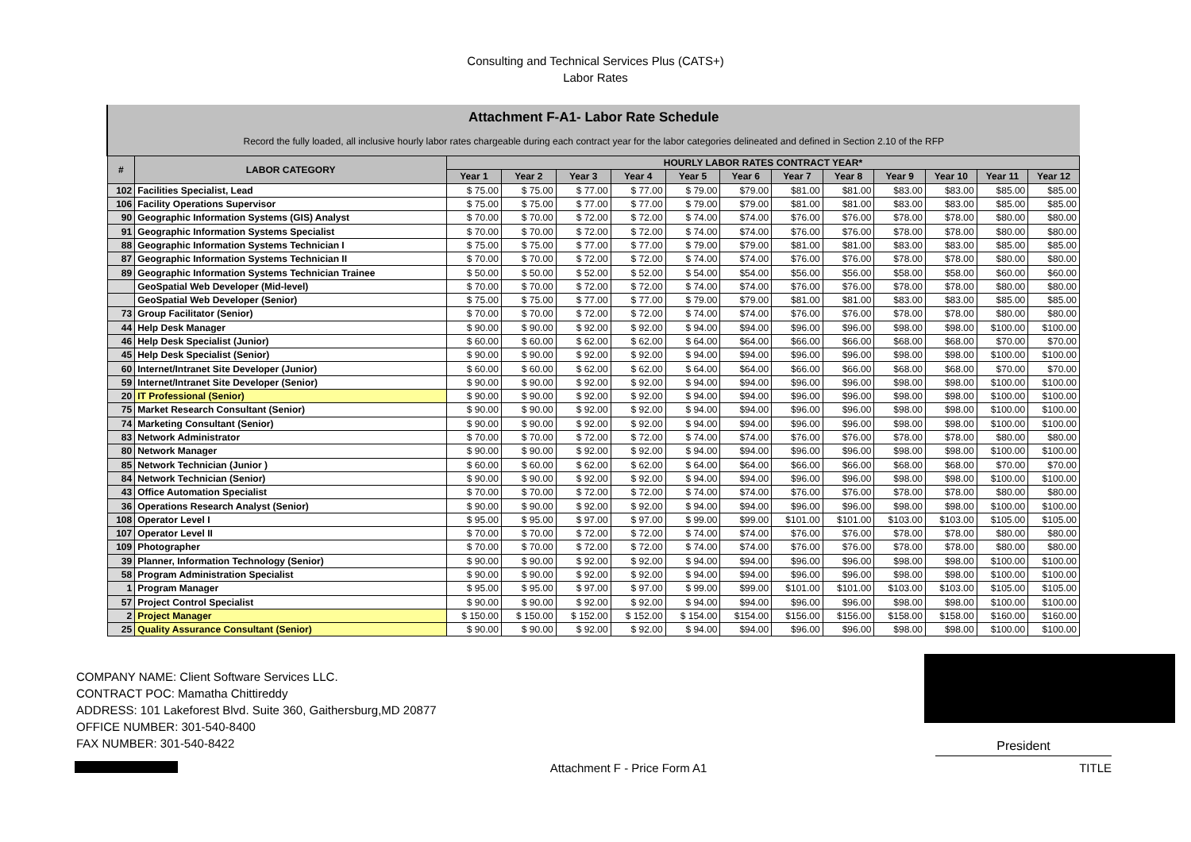Consulting and Technical Services Plus (CATS+)
Labor Rates
| Attachment F-A1- Labor Rate Schedule | | | | | | | | | | | | | |
| Record the fully loaded, all inclusive hourly labor rates chargeable during each contract year for the labor categories delineated and defined in Section 2.10 of the RFP | | | | | | | | | | | | | |
| # | LABOR CATEGORY | HOURLY LABOR RATES CONTRACT YEAR* | | | | | | | | | | | |
| | | Year 1 | Year 2 | Year 3 | Year 4 | Year 5 | Year 6 | Year 7 | Year 8 | Year 9 | Year 10 | Year 11 | Year 12 |
| 102 | Facilities Specialist, Lead | $ 75.00 | $ 75.00 | $ 77.00 | $ 77.00 | $ 79.00 | $79.00 | $81.00 | $81.00 | $83.00 | $83.00 | $85.00 | $85.00 |
| 106 | Facility Operations Supervisor | $ 75.00 | $ 75.00 | $ 77.00 | $ 77.00 | $ 79.00 | $79.00 | $81.00 | $81.00 | $83.00 | $83.00 | $85.00 | $85.00 |
| 90 | Geographic Information Systems (GIS) Analyst | $ 70.00 | $ 70.00 | $ 72.00 | $ 72.00 | $ 74.00 | $74.00 | $76.00 | $76.00 | $78.00 | $78.00 | $80.00 | $80.00 |
| 91 | Geographic Information Systems Specialist | $ 70.00 | $ 70.00 | $ 72.00 | $ 72.00 | $ 74.00 | $74.00 | $76.00 | $76.00 | $78.00 | $78.00 | $80.00 | $80.00 |
| 88 | Geographic Information Systems Technician I | $ 75.00 | $ 75.00 | $ 77.00 | $ 77.00 | $ 79.00 | $79.00 | $81.00 | $81.00 | $83.00 | $83.00 | $85.00 | $85.00 |
| 87 | Geographic Information Systems Technician II | $ 70.00 | $ 70.00 | $ 72.00 | $ 72.00 | $ 74.00 | $74.00 | $76.00 | $76.00 | $78.00 | $78.00 | $80.00 | $80.00 |
| 89 | Geographic Information Systems Technician Trainee | $ 50.00 | $ 50.00 | $ 52.00 | $ 52.00 | $ 54.00 | $54.00 | $56.00 | $56.00 | $58.00 | $58.00 | $60.00 | $60.00 |
| | GeoSpatial Web Developer (Mid-level) | $ 70.00 | $ 70.00 | $ 72.00 | $ 72.00 | $ 74.00 | $74.00 | $76.00 | $76.00 | $78.00 | $78.00 | $80.00 | $80.00 |
| | GeoSpatial Web Developer (Senior) | $ 75.00 | $ 75.00 | $ 77.00 | $ 77.00 | $ 79.00 | $79.00 | $81.00 | $81.00 | $83.00 | $83.00 | $85.00 | $85.00 |
| 73 | Group Facilitator (Senior) | $ 70.00 | $ 70.00 | $ 72.00 | $ 72.00 | $ 74.00 | $74.00 | $76.00 | $76.00 | $78.00 | $78.00 | $80.00 | $80.00 |
| 44 | Help Desk Manager | $ 90.00 | $ 90.00 | $ 92.00 | $ 92.00 | $ 94.00 | $94.00 | $96.00 | $96.00 | $98.00 | $98.00 | $100.00 | $100.00 |
| 46 | Help Desk Specialist (Junior) | $ 60.00 | $ 60.00 | $ 62.00 | $ 62.00 | $ 64.00 | $64.00 | $66.00 | $66.00 | $68.00 | $68.00 | $70.00 | $70.00 |
| 45 | Help Desk Specialist (Senior) | $ 90.00 | $ 90.00 | $ 92.00 | $ 92.00 | $ 94.00 | $94.00 | $96.00 | $96.00 | $98.00 | $98.00 | $100.00 | $100.00 |
| 60 | Internet/Intranet Site Developer (Junior) | $ 60.00 | $ 60.00 | $ 62.00 | $ 62.00 | $ 64.00 | $64.00 | $66.00 | $66.00 | $68.00 | $68.00 | $70.00 | $70.00 |
| 59 | Internet/Intranet Site Developer (Senior) | $ 90.00 | $ 90.00 | $ 92.00 | $ 92.00 | $ 94.00 | $94.00 | $96.00 | $96.00 | $98.00 | $98.00 | $100.00 | $100.00 |
| 20 | IT Professional (Senior) | $ 90.00 | $ 90.00 | $ 92.00 | $ 92.00 | $ 94.00 | $94.00 | $96.00 | $96.00 | $98.00 | $98.00 | $100.00 | $100.00 |
| 75 | Market Research Consultant (Senior) | $ 90.00 | $ 90.00 | $ 92.00 | $ 92.00 | $ 94.00 | $94.00 | $96.00 | $96.00 | $98.00 | $98.00 | $100.00 | $100.00 |
| 74 | Marketing Consultant (Senior) | $ 90.00 | $ 90.00 | $ 92.00 | $ 92.00 | $ 94.00 | $94.00 | $96.00 | $96.00 | $98.00 | $98.00 | $100.00 | $100.00 |
| 83 | Network Administrator | $ 70.00 | $ 70.00 | $ 72.00 | $ 72.00 | $ 74.00 | $74.00 | $76.00 | $76.00 | $78.00 | $78.00 | $80.00 | $80.00 |
| 80 | Network Manager | $ 90.00 | $ 90.00 | $ 92.00 | $ 92.00 | $ 94.00 | $94.00 | $96.00 | $96.00 | $98.00 | $98.00 | $100.00 | $100.00 |
| 85 | Network Technician (Junior ) | $ 60.00 | $ 60.00 | $ 62.00 | $ 62.00 | $ 64.00 | $64.00 | $66.00 | $66.00 | $68.00 | $68.00 | $70.00 | $70.00 |
| 84 | Network Technician (Senior) | $ 90.00 | $ 90.00 | $ 92.00 | $ 92.00 | $ 94.00 | $94.00 | $96.00 | $96.00 | $98.00 | $98.00 | $100.00 | $100.00 |
| 43 | Office Automation Specialist | $ 70.00 | $ 70.00 | $ 72.00 | $ 72.00 | $ 74.00 | $74.00 | $76.00 | $76.00 | $78.00 | $78.00 | $80.00 | $80.00 |
| 36 | Operations Research Analyst (Senior) | $ 90.00 | $ 90.00 | $ 92.00 | $ 92.00 | $ 94.00 | $94.00 | $96.00 | $96.00 | $98.00 | $98.00 | $100.00 | $100.00 |
| 108 | Operator Level I | $ 95.00 | $ 95.00 | $ 97.00 | $ 97.00 | $ 99.00 | $99.00 | $101.00 | $101.00 | $103.00 | $103.00 | $105.00 | $105.00 |
| 107 | Operator Level II | $ 70.00 | $ 70.00 | $ 72.00 | $ 72.00 | $ 74.00 | $74.00 | $76.00 | $76.00 | $78.00 | $78.00 | $80.00 | $80.00 |
| 109 | Photographer | $ 70.00 | $ 70.00 | $ 72.00 | $ 72.00 | $ 74.00 | $74.00 | $76.00 | $76.00 | $78.00 | $78.00 | $80.00 | $80.00 |
| 39 | Planner, Information Technology (Senior) | $ 90.00 | $ 90.00 | $ 92.00 | $ 92.00 | $ 94.00 | $94.00 | $96.00 | $96.00 | $98.00 | $98.00 | $100.00 | $100.00 |
| 58 | Program Administration Specialist | $ 90.00 | $ 90.00 | $ 92.00 | $ 92.00 | $ 94.00 | $94.00 | $96.00 | $96.00 | $98.00 | $98.00 | $100.00 | $100.00 |
| 1 | Program Manager | $ 95.00 | $ 95.00 | $ 97.00 | $ 97.00 | $ 99.00 | $99.00 | $101.00 | $101.00 | $103.00 | $103.00 | $105.00 | $105.00 |
| 57 | Project Control Specialist | $ 90.00 | $ 90.00 | $ 92.00 | $ 92.00 | $ 94.00 | $94.00 | $96.00 | $96.00 | $98.00 | $98.00 | $100.00 | $100.00 |
| 2 | Project Manager | $ 150.00 | $ 150.00 | $ 152.00 | $ 152.00 | $ 154.00 | $154.00 | $156.00 | $156.00 | $158.00 | $158.00 | $160.00 | $160.00 |
| 25 | Quality Assurance Consultant (Senior) | $ 90.00 | $ 90.00 | $ 92.00 | $ 92.00 | $ 94.00 | $94.00 | $96.00 | $96.00 | $98.00 | $98.00 | $100.00 | $100.00 |
COMPANY NAME: Client Software Services LLC.
CONTRACT POC: Mamatha Chittireddy
ADDRESS: 101 Lakeforest Blvd. Suite 360, Gaithersburg,MD 20877
OFFICE NUMBER: 301-540-8400
FAX NUMBER: 301-540-8422
President
Attachment F - Price Form A1 TITLE